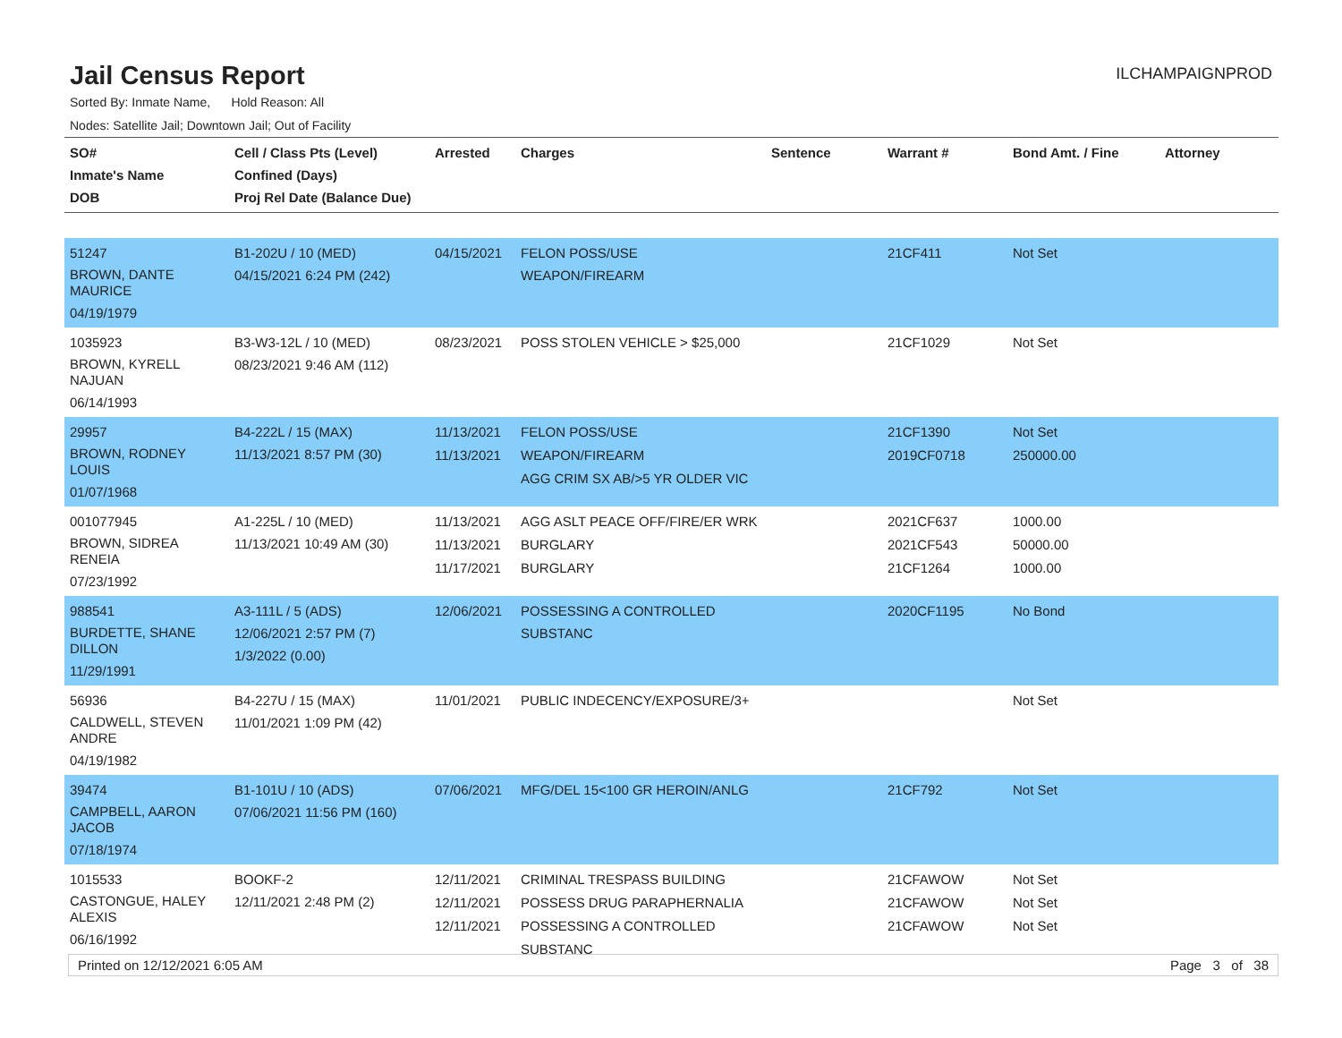Jail Census Report
ILCHAMPAIGNPROD
Sorted By: Inmate Name, Hold Reason: All
Nodes: Satellite Jail; Downtown Jail; Out of Facility
| SO# Inmate's Name DOB | Cell / Class Pts (Level) Confined (Days) Proj Rel Date (Balance Due) | Arrested | Charges | Sentence | Warrant # | Bond Amt. / Fine | Attorney |
| --- | --- | --- | --- | --- | --- | --- | --- |
| 51247 BROWN, DANTE MAURICE 04/19/1979 | B1-202U / 10 (MED) 04/15/2021 6:24 PM (242) | 04/15/2021 | FELON POSS/USE WEAPON/FIREARM | | 21CF411 | Not Set | |
| 1035923 BROWN, KYRELL NAJUAN 06/14/1993 | B3-W3-12L / 10 (MED) 08/23/2021 9:46 AM (112) | 08/23/2021 | POSS STOLEN VEHICLE > $25,000 | | 21CF1029 | Not Set | |
| 29957 BROWN, RODNEY LOUIS 01/07/1968 | B4-222L / 15 (MAX) 11/13/2021 8:57 PM (30) | 11/13/2021 11/13/2021 | FELON POSS/USE WEAPON/FIREARM AGG CRIM SX AB/>5 YR OLDER VIC | | 21CF1390 2019CF0718 | Not Set 250000.00 | |
| 001077945 BROWN, SIDREA RENEIA 07/23/1992 | A1-225L / 10 (MED) 11/13/2021 10:49 AM (30) | 11/13/2021 11/13/2021 11/17/2021 | AGG ASLT PEACE OFF/FIRE/ER WRK BURGLARY BURGLARY | | 2021CF637 2021CF543 21CF1264 | 1000.00 50000.00 1000.00 | |
| 988541 BURDETTE, SHANE DILLON 11/29/1991 | A3-111L / 5 (ADS) 12/06/2021 2:57 PM (7) 1/3/2022 (0.00) | 12/06/2021 | POSSESSING A CONTROLLED SUBSTANC | | 2020CF1195 | No Bond | |
| 56936 CALDWELL, STEVEN ANDRE 04/19/1982 | B4-227U / 15 (MAX) 11/01/2021 1:09 PM (42) | 11/01/2021 | PUBLIC INDECENCY/EXPOSURE/3+ | | | Not Set | |
| 39474 CAMPBELL, AARON JACOB 07/18/1974 | B1-101U / 10 (ADS) 07/06/2021 11:56 PM (160) | 07/06/2021 | MFG/DEL 15<100 GR HEROIN/ANLG | | 21CF792 | Not Set | |
| 1015533 CASTONGUE, HALEY ALEXIS 06/16/1992 | BOOKF-2 12/11/2021 2:48 PM (2) | 12/11/2021 12/11/2021 12/11/2021 | CRIMINAL TRESPASS BUILDING POSSESS DRUG PARAPHERNALIA POSSESSING A CONTROLLED SUBSTANC | | 21CFAWOW 21CFAWOW 21CFAWOW | Not Set Not Set Not Set | |
Printed on 12/12/2021 6:05 AM Page 3 of 38